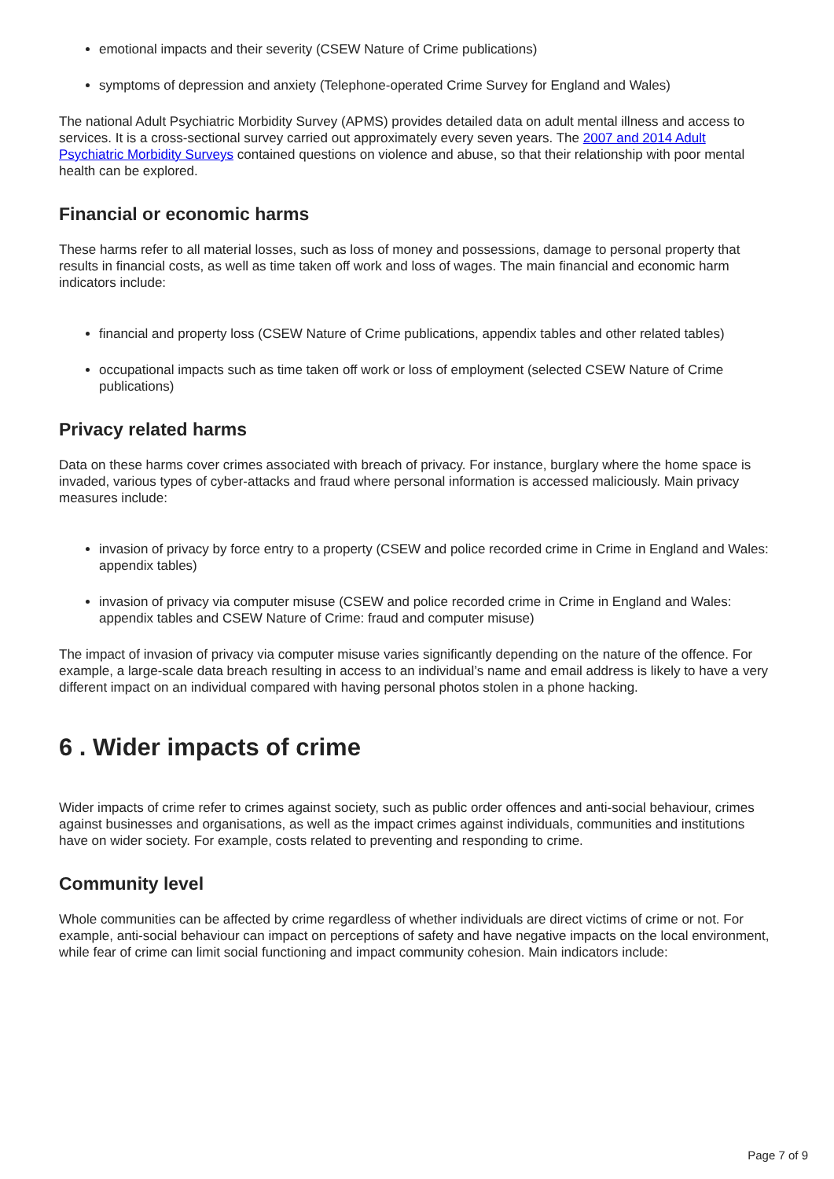emotional impacts and their severity (CSEW Nature of Crime publications)
symptoms of depression and anxiety (Telephone-operated Crime Survey for England and Wales)
The national Adult Psychiatric Morbidity Survey (APMS) provides detailed data on adult mental illness and access to services. It is a cross-sectional survey carried out approximately every seven years. The 2007 and 2014 Adult Psychiatric Morbidity Surveys contained questions on violence and abuse, so that their relationship with poor mental health can be explored.
Financial or economic harms
These harms refer to all material losses, such as loss of money and possessions, damage to personal property that results in financial costs, as well as time taken off work and loss of wages. The main financial and economic harm indicators include:
financial and property loss (CSEW Nature of Crime publications, appendix tables and other related tables)
occupational impacts such as time taken off work or loss of employment (selected CSEW Nature of Crime publications)
Privacy related harms
Data on these harms cover crimes associated with breach of privacy. For instance, burglary where the home space is invaded, various types of cyber-attacks and fraud where personal information is accessed maliciously. Main privacy measures include:
invasion of privacy by force entry to a property (CSEW and police recorded crime in Crime in England and Wales: appendix tables)
invasion of privacy via computer misuse (CSEW and police recorded crime in Crime in England and Wales: appendix tables and CSEW Nature of Crime: fraud and computer misuse)
The impact of invasion of privacy via computer misuse varies significantly depending on the nature of the offence. For example, a large-scale data breach resulting in access to an individual’s name and email address is likely to have a very different impact on an individual compared with having personal photos stolen in a phone hacking.
6 . Wider impacts of crime
Wider impacts of crime refer to crimes against society, such as public order offences and anti-social behaviour, crimes against businesses and organisations, as well as the impact crimes against individuals, communities and institutions have on wider society. For example, costs related to preventing and responding to crime.
Community level
Whole communities can be affected by crime regardless of whether individuals are direct victims of crime or not. For example, anti-social behaviour can impact on perceptions of safety and have negative impacts on the local environment, while fear of crime can limit social functioning and impact community cohesion. Main indicators include:
Page 7 of 9